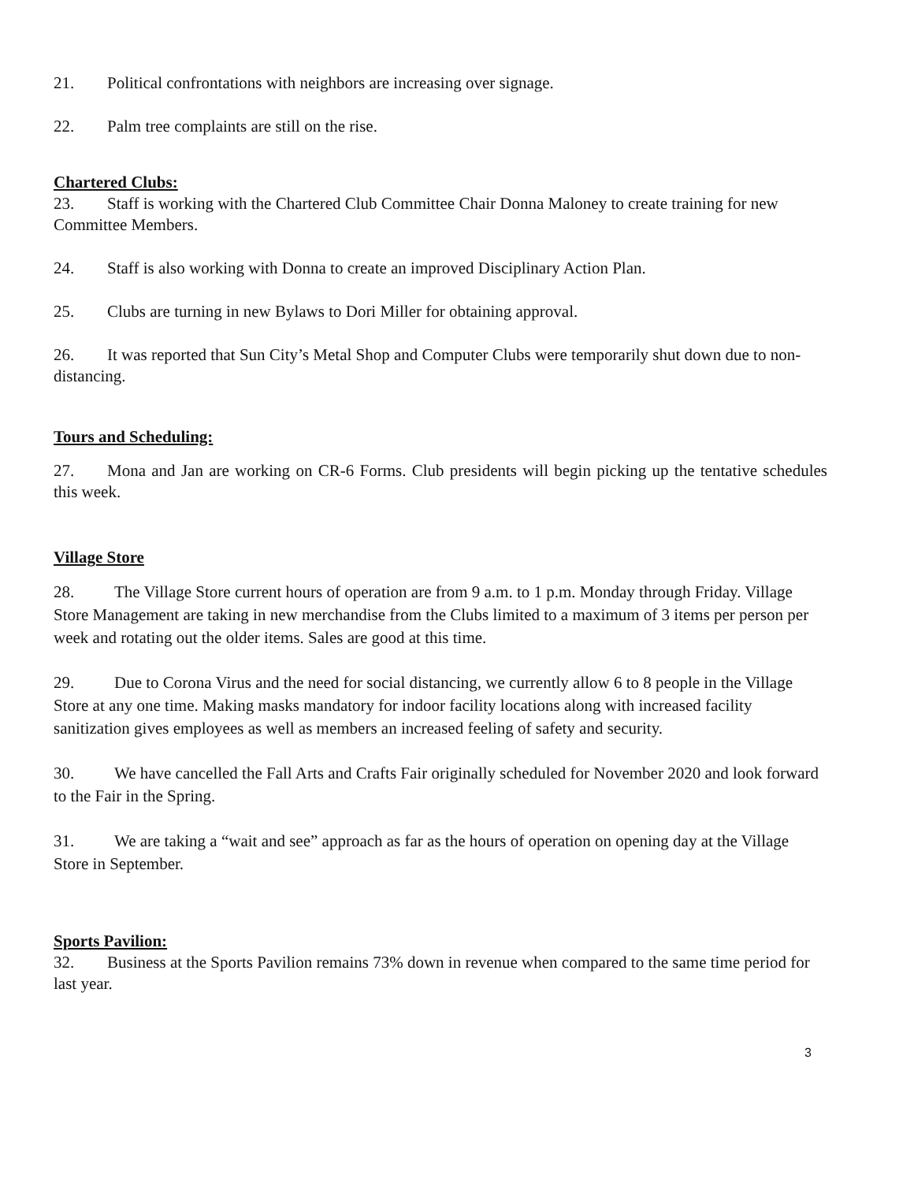21. Political confrontations with neighbors are increasing over signage.
22. Palm tree complaints are still on the rise.
Chartered Clubs:
23. Staff is working with the Chartered Club Committee Chair Donna Maloney to create training for new Committee Members.
24. Staff is also working with Donna to create an improved Disciplinary Action Plan.
25. Clubs are turning in new Bylaws to Dori Miller for obtaining approval.
26. It was reported that Sun City’s Metal Shop and Computer Clubs were temporarily shut down due to non-distancing.
Tours and Scheduling:
27. Mona and Jan are working on CR-6 Forms. Club presidents will begin picking up the tentative schedules this week.
Village Store
28. The Village Store current hours of operation are from 9 a.m. to 1 p.m. Monday through Friday. Village Store Management are taking in new merchandise from the Clubs limited to a maximum of 3 items per person per week and rotating out the older items. Sales are good at this time.
29. Due to Corona Virus and the need for social distancing, we currently allow 6 to 8 people in the Village Store at any one time. Making masks mandatory for indoor facility locations along with increased facility sanitization gives employees as well as members an increased feeling of safety and security.
30. We have cancelled the Fall Arts and Crafts Fair originally scheduled for November 2020 and look forward to the Fair in the Spring.
31. We are taking a “wait and see” approach as far as the hours of operation on opening day at the Village Store in September.
Sports Pavilion:
32. Business at the Sports Pavilion remains 73% down in revenue when compared to the same time period for last year.
3